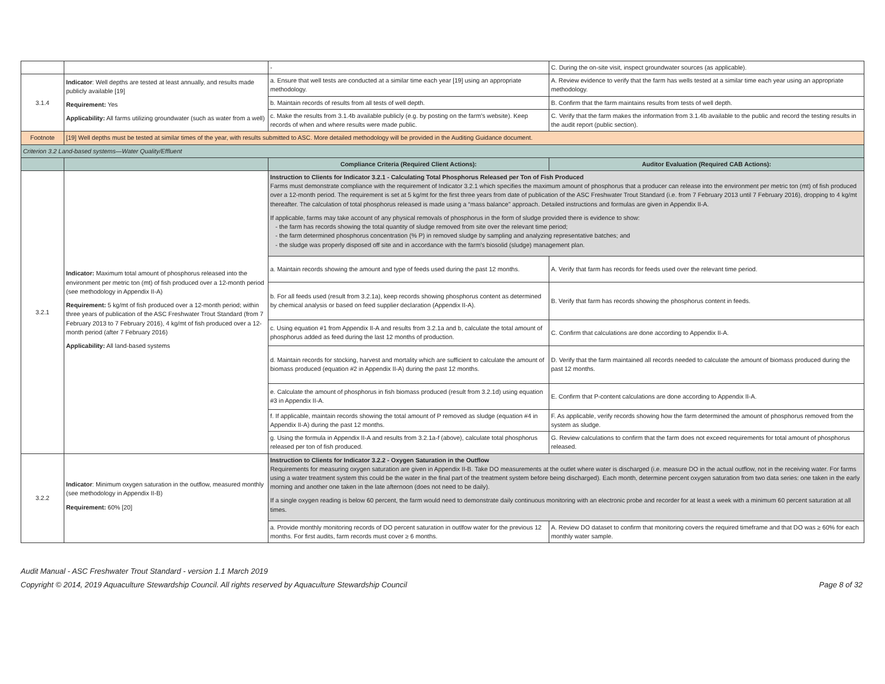| | | - | C. During the on-site visit, inspect groundwater sources (as applicable). |
| 3.1.4 | Indicator : Well depths are tested at least annually, and results made publicly available [19] Requirement: Yes Applicability: All farms utilizing groundwater (such as water from a well) | a. Ensure that well tests are conducted at a similar time each year [19] using an appropriate methodology. | A. Review evidence to verify that the farm has wells tested at a similar time each year using an appropriate methodology. |
| | | b. Maintain records of results from all tests of well depth. | B. Confirm that the farm maintains results from tests of well depth. |
| | | c. Make the results from 3.1.4b available publicly (e.g. by posting on the farm's website). Keep records of when and where results were made public. | C. Verify that the farm makes the information from 3.1.4b available to the public and record the testing results in the audit report (public section). |
| Footnote | [19] Well depths must be tested at similar times of the year, with results submitted to ASC. More detailed methodology will be provided in the Auditing Guidance document. | | |
| Criterion 3.2 Land-based systems—Water Quality/Effluent | | | |
| | | Compliance Criteria (Required Client Actions): | Auditor Evaluation (Required CAB Actions): |
| 3.2.1 | Indicator: Maximum total amount of phosphorus released into the environment per metric ton (mt) of fish produced over a 12-month period (see methodology in Appendix II-A) Requirement: 5 kg/mt of fish produced over a 12-month period; within three years of publication of the ASC Freshwater Trout Standard (from 7 February 2013 to 7 February 2016), 4 kg/mt of fish produced over a 12-month period (after 7 February 2016) Applicability: All land-based systems | Instruction to Clients for Indicator 3.2.1 - Calculating Total Phosphorus Released per Ton of Fish Produced Farms must demonstrate compliance with the requirement of Indicator 3.2.1 which specifies the maximum amount of phosphorus that a producer can release into the environment per metric ton (mt) of fish produced over a 12-month period. The requirement is set at 5 kg/mt for the first three years from date of publication of the ASC Freshwater Trout Standard (i.e. from 7 February 2013 until 7 February 2016), dropping to 4 kg/mt thereafter. The calculation of total phosphorus released is made using a “mass balance” approach. Detailed instructions and formulas are given in Appendix II-A. If applicable, farms may take account of any physical removals of phosphorus in the form of sludge provided there is evidence to show: - the farm has records showing the total quantity of sludge removed from site over the relevant time period; - the farm determined phosphorus concentration (% P) in removed sludge by sampling and analyzing representative batches; and - the sludge was properly disposed off site and in accordance with the farm's biosolid (sludge) management plan. | |
| | | a. Maintain records showing the amount and type of feeds used during the past 12 months. | A. Verify that farm has records for feeds used over the relevant time period. |
| | | b. For all feeds used (result from 3.2.1a), keep records showing phosphorus content as determined by chemical analysis or based on feed supplier declaration (Appendix II-A). | B. Verify that farm has records showing the phosphorus content in feeds. |
| | | c. Using equation #1 from Appendix II-A and results from 3.2.1a and b, calculate the total amount of phosphorus added as feed during the last 12 months of production. | C. Confirm that calculations are done according to Appendix II-A. |
| | | d. Maintain records for stocking, harvest and mortality which are sufficient to calculate the amount of biomass produced (equation #2 in Appendix II-A) during the past 12 months. | D. Verify that the farm maintained all records needed to calculate the amount of biomass produced during the past 12 months. |
| | | e. Calculate the amount of phosphorus in fish biomass produced (result from 3.2.1d) using equation #3 in Appendix II-A. | E. Confirm that P-content calculations are done according to Appendix II-A. |
| | | f. If applicable, maintain records showing the total amount of P removed as sludge (equation #4 in Appendix II-A) during the past 12 months. | F. As applicable, verify records showing how the farm determined the amount of phosphorus removed from the system as sludge. |
| | | g. Using the formula in Appendix II-A and results from 3.2.1a-f (above), calculate total phosphorus released per ton of fish produced. | G. Review calculations to confirm that the farm does not exceed requirements for total amount of phosphorus released. |
| 3.2.2 | Indicator : Minimum oxygen saturation in the outflow, measured monthly (see methodology in Appendix II-B) Requirement: 60% [20] | Instruction to Clients for Indicator 3.2.2 - Oxygen Saturation in the Outflow Requirements for measuring oxygen saturation are given in Appendix II-B. Take DO measurements at the outlet where water is discharged (i.e. measure DO in the actual outflow, not in the receiving water. For farms using a water treatment system this could be the water in the final part of the treatment system before being discharged). Each month, determine percent oxygen saturation from two data series: one taken in the early morning and another one taken in the late afternoon (does not need to be daily). If a single oxygen reading is below 60 percent, the farm would need to demonstrate daily continuous monitoring with an electronic probe and recorder for at least a week with a minimum 60 percent saturation at all times. | |
| | | a. Provide monthly monitoring records of DO percent saturation in outlfow water for the previous 12 months. For first audits, farm records must cover ≥ 6 months. | A. Review DO dataset to confirm that monitoring covers the required timeframe and that DO was ≥ 60% for each monthly water sample. |
Audit Manual - ASC Freshwater Trout Standard - version 1.1 March 2019
Copyright © 2014, 2019 Aquaculture Stewardship Council. All rights reserved by Aquaculture Stewardship Council Page 8 of 32